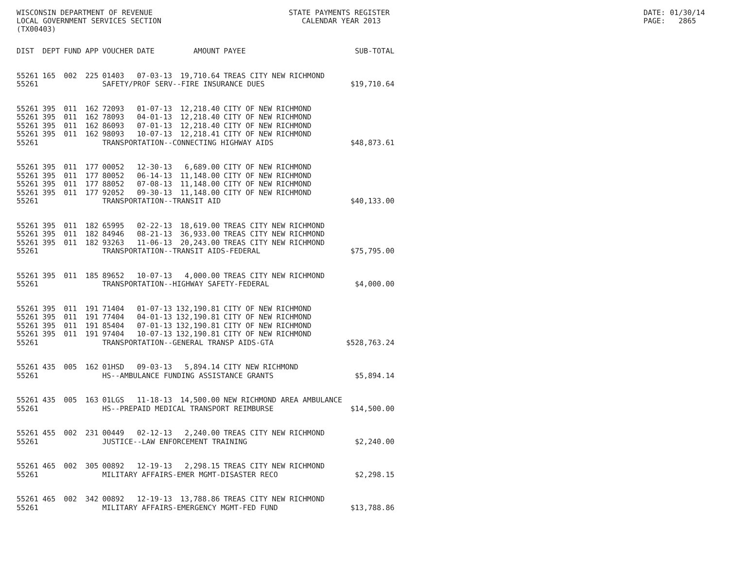WISCONSIN DEPARTMENT OF REVENUE LOCAL GOVERNMENT SERVICES SECTION (TX00403)
STATE PAYMENTS REGISTER CALENDAR YEAR 2013
DATE: 01/30/14 PAGE: 2865
| DIST | DEPT | FUND | APP | VOUCHER | DATE | AMOUNT | PAYEE | SUB-TOTAL |
| --- | --- | --- | --- | --- | --- | --- | --- | --- |
| 55261 | 165 | 002 | 225 | 01403 | 07-03-13 | 19,710.64 | TREAS CITY NEW RICHMOND | |
| 55261 | | | | SAFETY/PROF SERV--FIRE INSURANCE DUES | | | | $19,710.64 |
| 55261 | 395 | 011 | 162 | 72093 | 01-07-13 | 12,218.40 | CITY OF NEW RICHMOND | |
| 55261 | 395 | 011 | 162 | 78093 | 04-01-13 | 12,218.40 | CITY OF NEW RICHMOND | |
| 55261 | 395 | 011 | 162 | 86093 | 07-01-13 | 12,218.40 | CITY OF NEW RICHMOND | |
| 55261 | 395 | 011 | 162 | 98093 | 10-07-13 | 12,218.41 | CITY OF NEW RICHMOND | |
| 55261 | | | | TRANSPORTATION--CONNECTING HIGHWAY AIDS | | | | $48,873.61 |
| 55261 | 395 | 011 | 177 | 00052 | 12-30-13 | 6,689.00 | CITY OF NEW RICHMOND | |
| 55261 | 395 | 011 | 177 | 80052 | 06-14-13 | 11,148.00 | CITY OF NEW RICHMOND | |
| 55261 | 395 | 011 | 177 | 88052 | 07-08-13 | 11,148.00 | CITY OF NEW RICHMOND | |
| 55261 | 395 | 011 | 177 | 92052 | 09-30-13 | 11,148.00 | CITY OF NEW RICHMOND | |
| 55261 | | | | TRANSPORTATION--TRANSIT AID | | | | $40,133.00 |
| 55261 | 395 | 011 | 182 | 65995 | 02-22-13 | 18,619.00 | TREAS CITY NEW RICHMOND | |
| 55261 | 395 | 011 | 182 | 84946 | 08-21-13 | 36,933.00 | TREAS CITY NEW RICHMOND | |
| 55261 | 395 | 011 | 182 | 93263 | 11-06-13 | 20,243.00 | TREAS CITY NEW RICHMOND | |
| 55261 | | | | TRANSPORTATION--TRANSIT AIDS-FEDERAL | | | | $75,795.00 |
| 55261 | 395 | 011 | 185 | 89652 | 10-07-13 | 4,000.00 | TREAS CITY NEW RICHMOND | |
| 55261 | | | | TRANSPORTATION--HIGHWAY SAFETY-FEDERAL | | | | $4,000.00 |
| 55261 | 395 | 011 | 191 | 71404 | 01-07-13 | 132,190.81 | CITY OF NEW RICHMOND | |
| 55261 | 395 | 011 | 191 | 77404 | 04-01-13 | 132,190.81 | CITY OF NEW RICHMOND | |
| 55261 | 395 | 011 | 191 | 85404 | 07-01-13 | 132,190.81 | CITY OF NEW RICHMOND | |
| 55261 | 395 | 011 | 191 | 97404 | 10-07-13 | 132,190.81 | CITY OF NEW RICHMOND | |
| 55261 | | | | TRANSPORTATION--GENERAL TRANSP AIDS-GTA | | | | $528,763.24 |
| 55261 | 435 | 005 | 162 | 01HSD | 09-03-13 | 5,894.14 | CITY NEW RICHMOND | |
| 55261 | | | | HS--AMBULANCE FUNDING ASSISTANCE GRANTS | | | | $5,894.14 |
| 55261 | 435 | 005 | 163 | 01LGS | 11-18-13 | 14,500.00 | NEW RICHMOND AREA AMBULANCE | |
| 55261 | | | | HS--PREPAID MEDICAL TRANSPORT REIMBURSE | | | | $14,500.00 |
| 55261 | 455 | 002 | 231 | 00449 | 02-12-13 | 2,240.00 | TREAS CITY NEW RICHMOND | |
| 55261 | | | | JUSTICE--LAW ENFORCEMENT TRAINING | | | | $2,240.00 |
| 55261 | 465 | 002 | 305 | 00892 | 12-19-13 | 2,298.15 | TREAS CITY NEW RICHMOND | |
| 55261 | | | | MILITARY AFFAIRS-EMER MGMT-DISASTER RECO | | | | $2,298.15 |
| 55261 | 465 | 002 | 342 | 00892 | 12-19-13 | 13,788.86 | TREAS CITY NEW RICHMOND | |
| 55261 | | | | MILITARY AFFAIRS-EMERGENCY MGMT-FED FUND | | | | $13,788.86 |